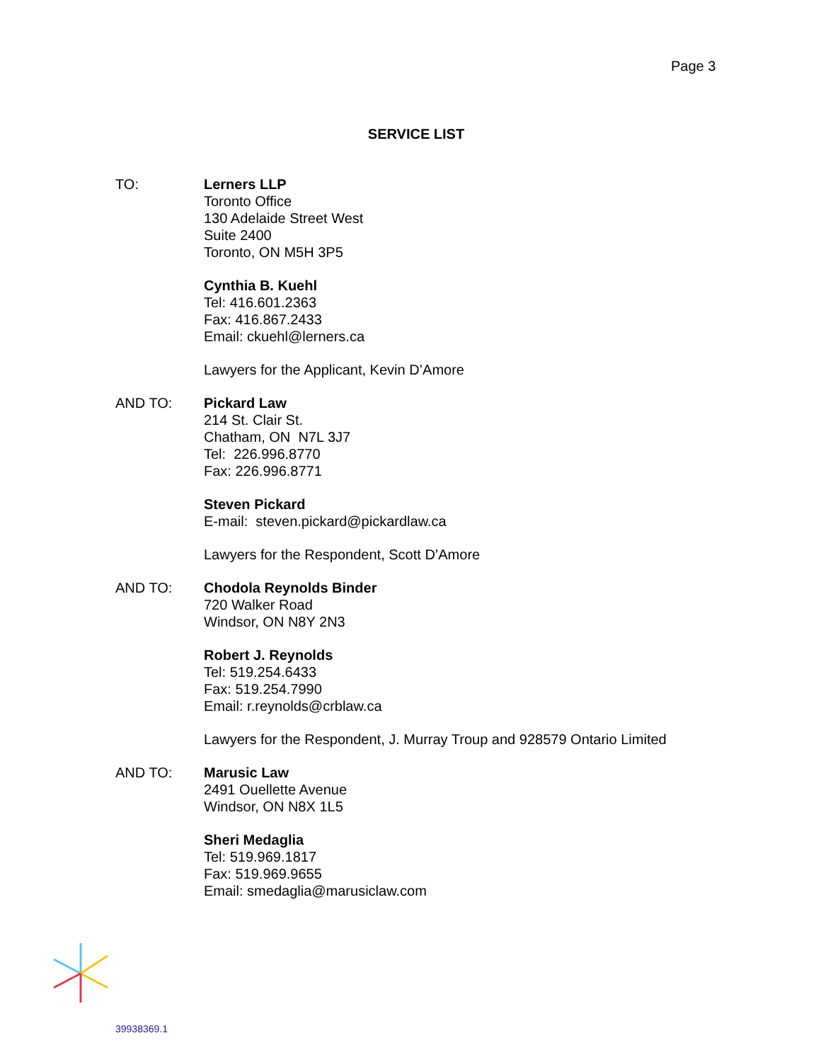Page 3
SERVICE LIST
TO: Lerners LLP
Toronto Office
130 Adelaide Street West
Suite 2400
Toronto, ON M5H 3P5
Cynthia B. Kuehl
Tel: 416.601.2363
Fax: 416.867.2433
Email: ckuehl@lerners.ca
Lawyers for the Applicant, Kevin D’Amore
AND TO: Pickard Law
214 St. Clair St.
Chatham, ON N7L 3J7
Tel: 226.996.8770
Fax: 226.996.8771
Steven Pickard
E-mail: steven.pickard@pickardlaw.ca
Lawyers for the Respondent, Scott D’Amore
AND TO: Chodola Reynolds Binder
720 Walker Road
Windsor, ON N8Y 2N3
Robert J. Reynolds
Tel: 519.254.6433
Fax: 519.254.7990
Email: r.reynolds@crblaw.ca
Lawyers for the Respondent, J. Murray Troup and 928579 Ontario Limited
AND TO: Marusic Law
2491 Ouellette Avenue
Windsor, ON N8X 1L5
Sheri Medaglia
Tel: 519.969.1817
Fax: 519.969.9655
Email: smedaglia@marusiclaw.com
39938369.1